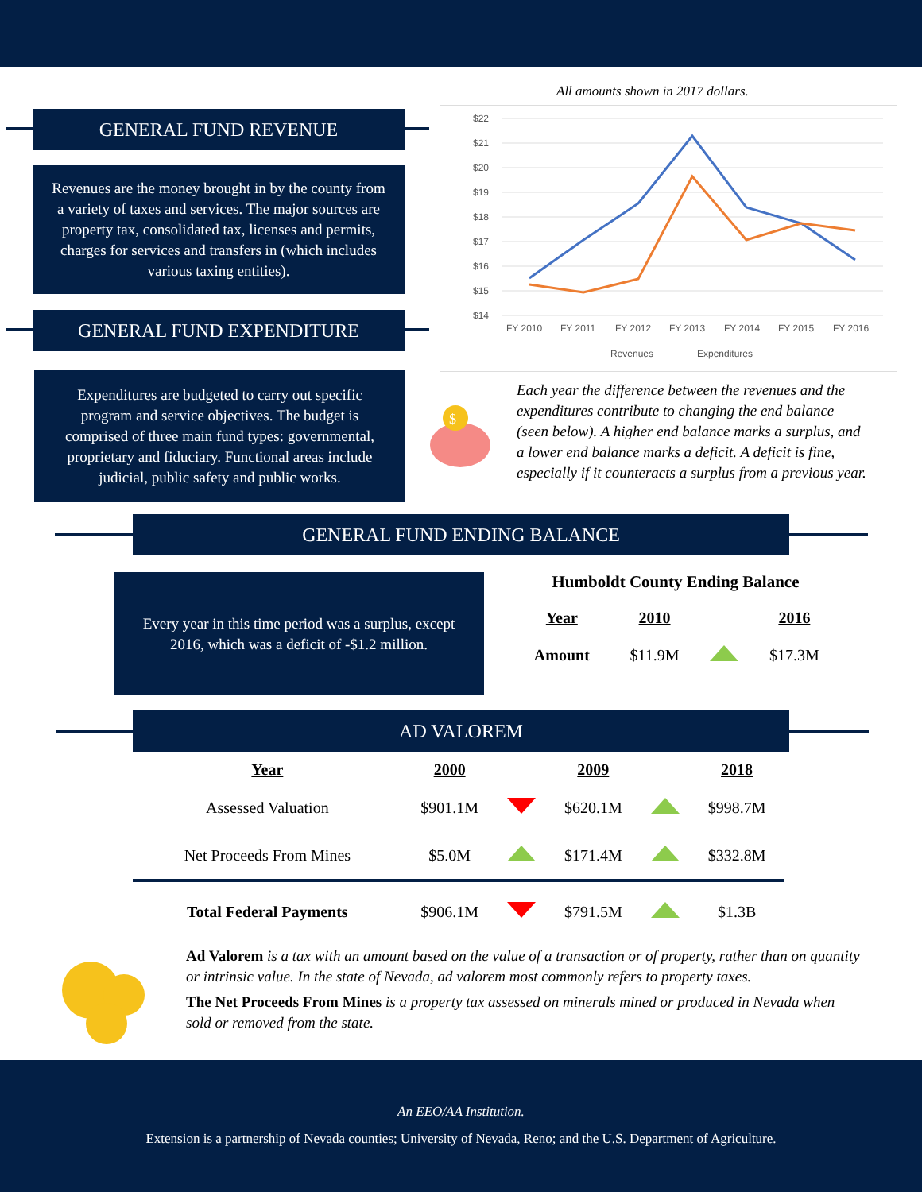GENERAL FUND REVENUE
Revenues are the money brought in by the county from a variety of taxes and services. The major sources are property tax, consolidated tax, licenses and permits, charges for services and transfers in (which includes various taxing entities).
GENERAL FUND EXPENDITURE
Expenditures are budgeted to carry out specific program and service objectives. The budget is comprised of three main fund types: governmental, proprietary and fiduciary. Functional areas include judicial, public safety and public works.
All amounts shown in 2017 dollars.
$22
$21
$20
$19
$18
$17
$16
$15
$14
FY 2010
FY 2011
FY 2012
FY 2013
FY 2014
FY 2015
FY 2016
Revenues
Expenditures
$
Each year the difference between the revenues and the expenditures contribute to changing the end balance (seen below). A higher end balance marks a surplus, and a lower end balance marks a deficit. A deficit is fine, especially if it counteracts a surplus from a previous year.
GENERAL FUND ENDING BALANCE
Every year in this time period was a surplus, except 2016, which was a deficit of -$1.2 million.
Humboldt County Ending Balance
| Year | 2010 | | 2016 |
| --- | --- | --- | --- |
| Amount | $11.9M | | $17.3M |
AD VALOREM
| Year | 2000 | | 2009 | | 2018 |
| --- | --- | --- | --- | --- | --- |
| Assessed Valuation | $901.1M | | $620.1M | | $998.7M |
| Net Proceeds From Mines | $5.0M | | $171.4M | | $332.8M |
| Total Federal Payments | $906.1M | | $791.5M | | $1.3B |
Ad Valorem is a tax with an amount based on the value of a transaction or of property, rather than on quantity or intrinsic value. In the state of Nevada, ad valorem most commonly refers to property taxes.
The Net Proceeds From Mines is a property tax assessed on minerals mined or produced in Nevada when sold or removed from the state.
An EEO/AA Institution.
Extension is a partnership of Nevada counties; University of Nevada, Reno; and the U.S. Department of Agriculture.